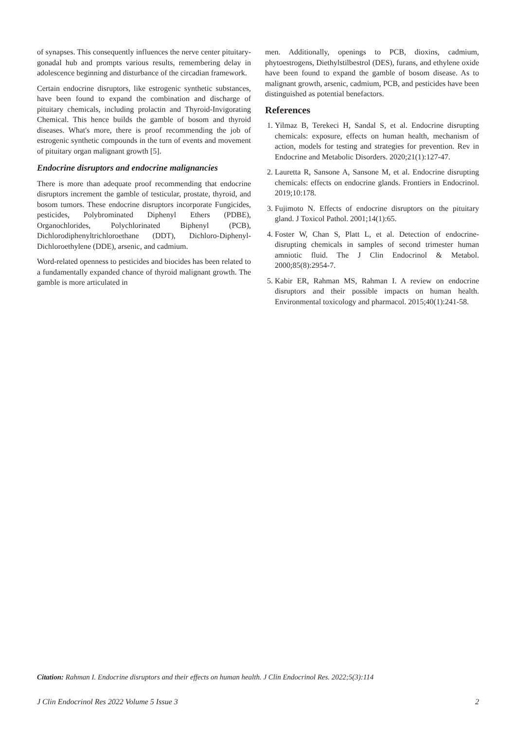of synapses. This consequently influences the nerve center pituitary-gonadal hub and prompts various results, remembering delay in adolescence beginning and disturbance of the circadian framework.
Certain endocrine disruptors, like estrogenic synthetic substances, have been found to expand the combination and discharge of pituitary chemicals, including prolactin and Thyroid-Invigorating Chemical. This hence builds the gamble of bosom and thyroid diseases. What's more, there is proof recommending the job of estrogenic synthetic compounds in the turn of events and movement of pituitary organ malignant growth [5].
Endocrine disruptors and endocrine malignancies
There is more than adequate proof recommending that endocrine disruptors increment the gamble of testicular, prostate, thyroid, and bosom tumors. These endocrine disruptors incorporate Fungicides, pesticides, Polybrominated Diphenyl Ethers (PDBE), Organochlorides, Polychlorinated Biphenyl (PCB), Dichlorodiphenyltrichloroethane (DDT), Dichloro-Diphenyl-Dichloroethylene (DDE), arsenic, and cadmium.
Word-related openness to pesticides and biocides has been related to a fundamentally expanded chance of thyroid malignant growth. The gamble is more articulated in
men. Additionally, openings to PCB, dioxins, cadmium, phytoestrogens, Diethylstilbestrol (DES), furans, and ethylene oxide have been found to expand the gamble of bosom disease. As to malignant growth, arsenic, cadmium, PCB, and pesticides have been distinguished as potential benefactors.
References
1. Yilmaz B, Terekeci H, Sandal S, et al. Endocrine disrupting chemicals: exposure, effects on human health, mechanism of action, models for testing and strategies for prevention. Rev in Endocrine and Metabolic Disorders. 2020;21(1):127-47.
2. Lauretta R, Sansone A, Sansone M, et al. Endocrine disrupting chemicals: effects on endocrine glands. Frontiers in Endocrinol. 2019;10:178.
3. Fujimoto N. Effects of endocrine disruptors on the pituitary gland. J Toxicol Pathol. 2001;14(1):65.
4. Foster W, Chan S, Platt L, et al. Detection of endocrine-disrupting chemicals in samples of second trimester human amniotic fluid. The J Clin Endocrinol & Metabol. 2000;85(8):2954-7.
5. Kabir ER, Rahman MS, Rahman I. A review on endocrine disruptors and their possible impacts on human health. Environmental toxicology and pharmacol. 2015;40(1):241-58.
Citation: Rahman I. Endocrine disruptors and their effects on human health. J Clin Endocrinol Res. 2022;5(3):114
J Clin Endocrinol Res 2022 Volume 5 Issue 3 2